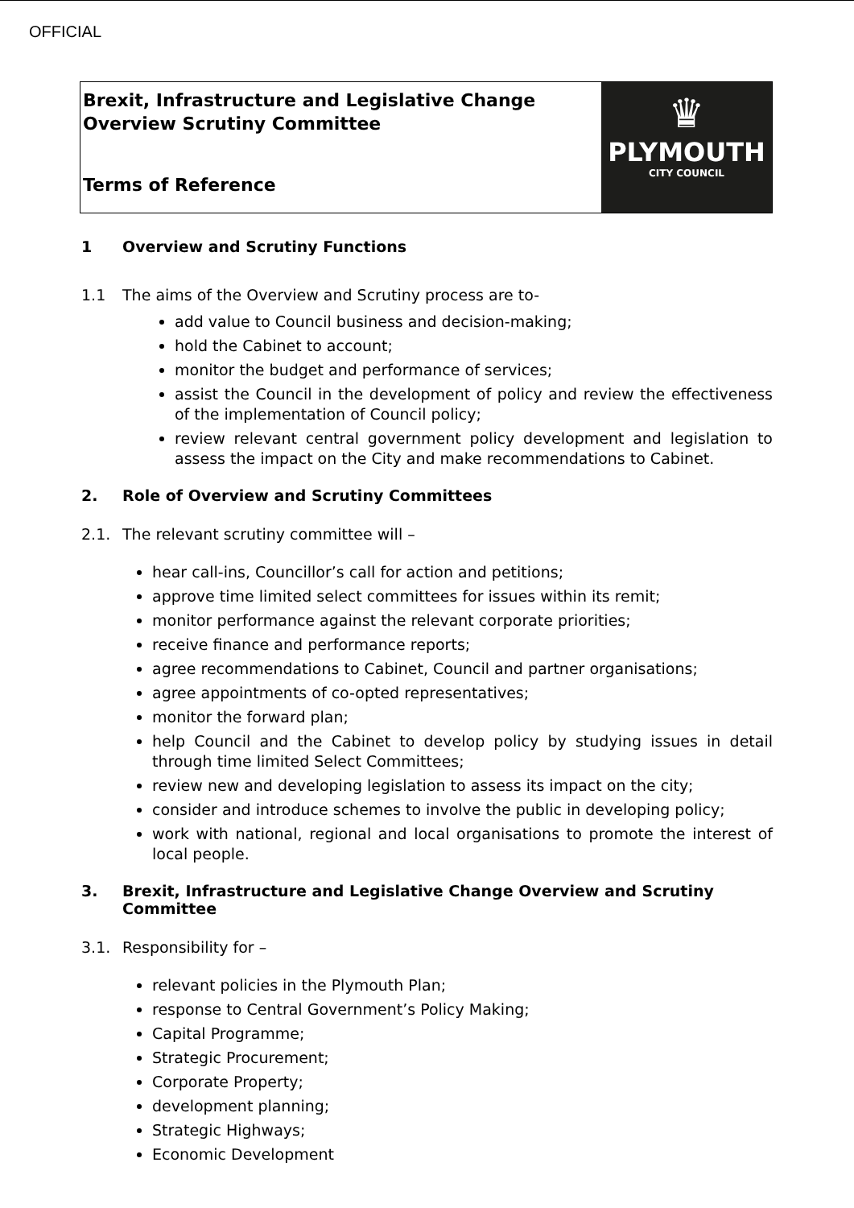OFFICIAL
Brexit, Infrastructure and Legislative Change
Overview Scrutiny Committee
Terms of Reference
♛
PLYMOUTH
CITY COUNCIL
1 Overview and Scrutiny Functions
1.1 The aims of the Overview and Scrutiny process are to-
add value to Council business and decision-making;
hold the Cabinet to account;
monitor the budget and performance of services;
assist the Council in the development of policy and review the effectiveness of the implementation of Council policy;
review relevant central government policy development and legislation to assess the impact on the City and make recommendations to Cabinet.
2. Role of Overview and Scrutiny Committees
2.1. The relevant scrutiny committee will –
hear call-ins, Councillor’s call for action and petitions;
approve time limited select committees for issues within its remit;
monitor performance against the relevant corporate priorities;
receive finance and performance reports;
agree recommendations to Cabinet, Council and partner organisations;
agree appointments of co-opted representatives;
monitor the forward plan;
help Council and the Cabinet to develop policy by studying issues in detail through time limited Select Committees;
review new and developing legislation to assess its impact on the city;
consider and introduce schemes to involve the public in developing policy;
work with national, regional and local organisations to promote the interest of local people.
3. Brexit, Infrastructure and Legislative Change Overview and Scrutiny
Committee
3.1. Responsibility for –
relevant policies in the Plymouth Plan;
response to Central Government’s Policy Making;
Capital Programme;
Strategic Procurement;
Corporate Property;
development planning;
Strategic Highways;
Economic Development